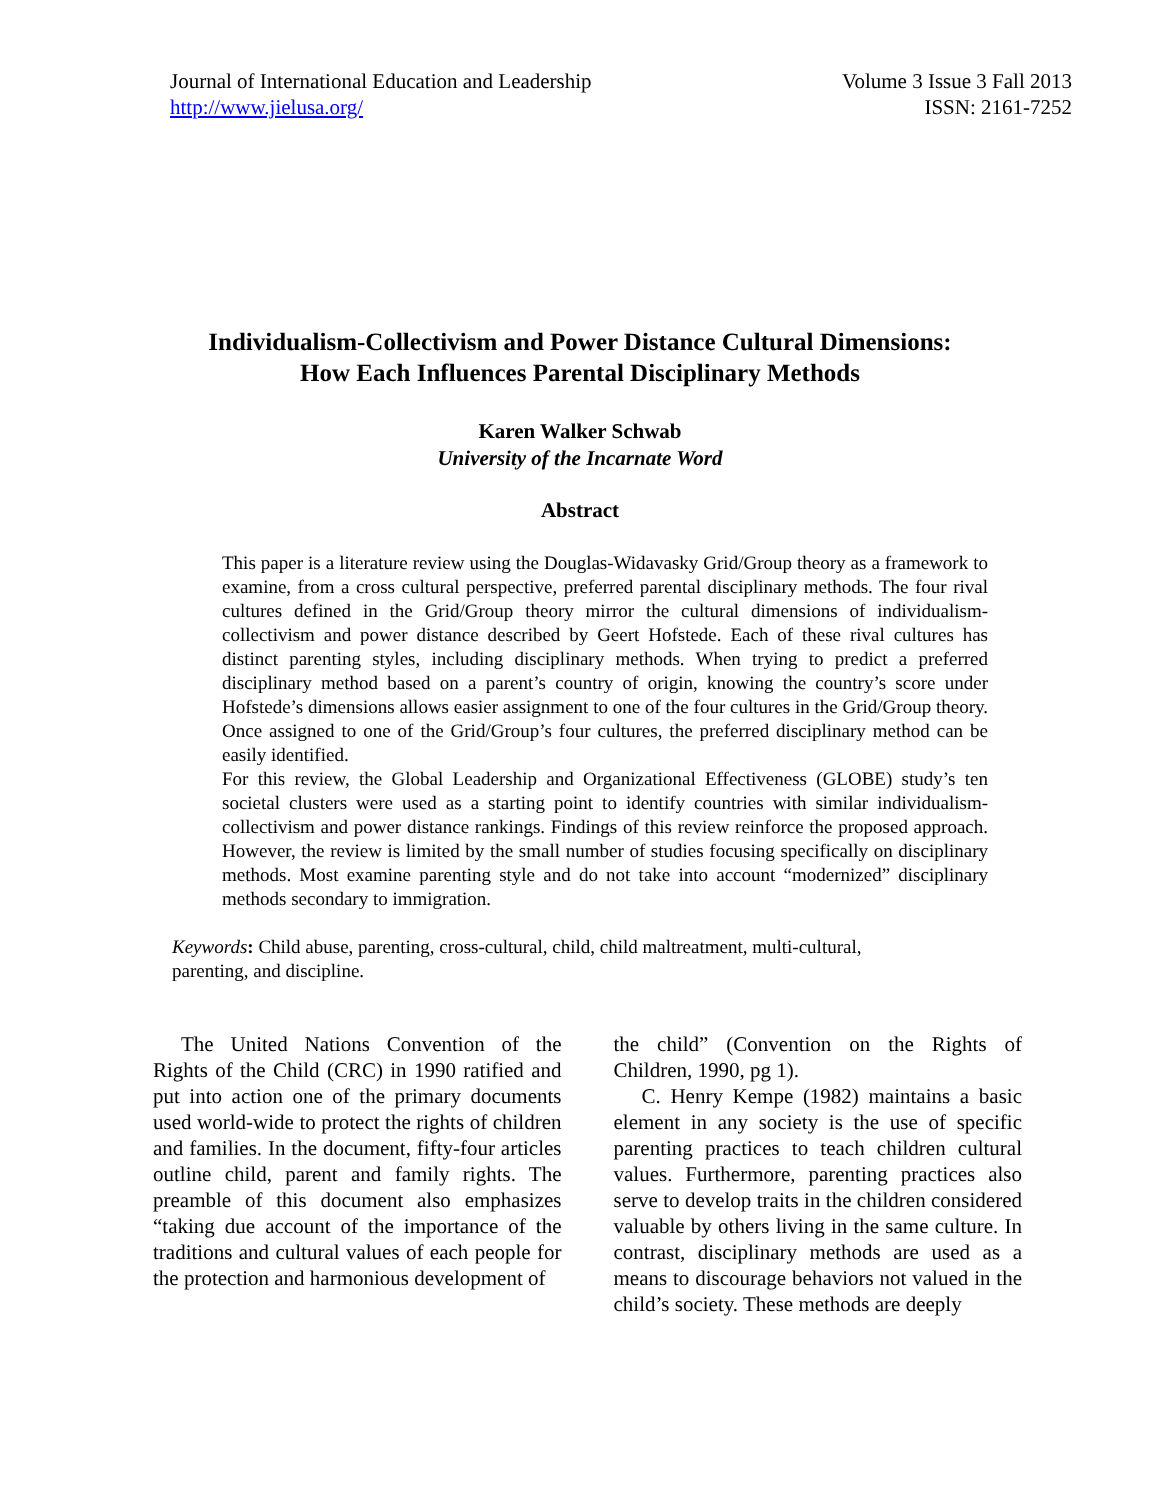Journal of International Education and Leadership
http://www.jielusa.org/
Volume 3 Issue 3 Fall 2013
ISSN: 2161-7252
Individualism-Collectivism and Power Distance Cultural Dimensions:
How Each Influences Parental Disciplinary Methods
Karen Walker Schwab
University of the Incarnate Word
Abstract
This paper is a literature review using the Douglas-Widavasky Grid/Group theory as a framework to examine, from a cross cultural perspective, preferred parental disciplinary methods. The four rival cultures defined in the Grid/Group theory mirror the cultural dimensions of individualism-collectivism and power distance described by Geert Hofstede. Each of these rival cultures has distinct parenting styles, including disciplinary methods. When trying to predict a preferred disciplinary method based on a parent’s country of origin, knowing the country’s score under Hofstede’s dimensions allows easier assignment to one of the four cultures in the Grid/Group theory. Once assigned to one of the Grid/Group’s four cultures, the preferred disciplinary method can be easily identified.
For this review, the Global Leadership and Organizational Effectiveness (GLOBE) study’s ten societal clusters were used as a starting point to identify countries with similar individualism-collectivism and power distance rankings. Findings of this review reinforce the proposed approach. However, the review is limited by the small number of studies focusing specifically on disciplinary methods. Most examine parenting style and do not take into account “modernized” disciplinary methods secondary to immigration.
Keywords: Child abuse, parenting, cross-cultural, child, child maltreatment, multi-cultural, parenting, and discipline.
The United Nations Convention of the Rights of the Child (CRC) in 1990 ratified and put into action one of the primary documents used world-wide to protect the rights of children and families. In the document, fifty-four articles outline child, parent and family rights. The preamble of this document also emphasizes “taking due account of the importance of the traditions and cultural values of each people for the protection and harmonious development of
the child” (Convention on the Rights of Children, 1990, pg 1).
C. Henry Kempe (1982) maintains a basic element in any society is the use of specific parenting practices to teach children cultural values. Furthermore, parenting practices also serve to develop traits in the children considered valuable by others living in the same culture. In contrast, disciplinary methods are used as a means to discourage behaviors not valued in the child’s society. These methods are deeply